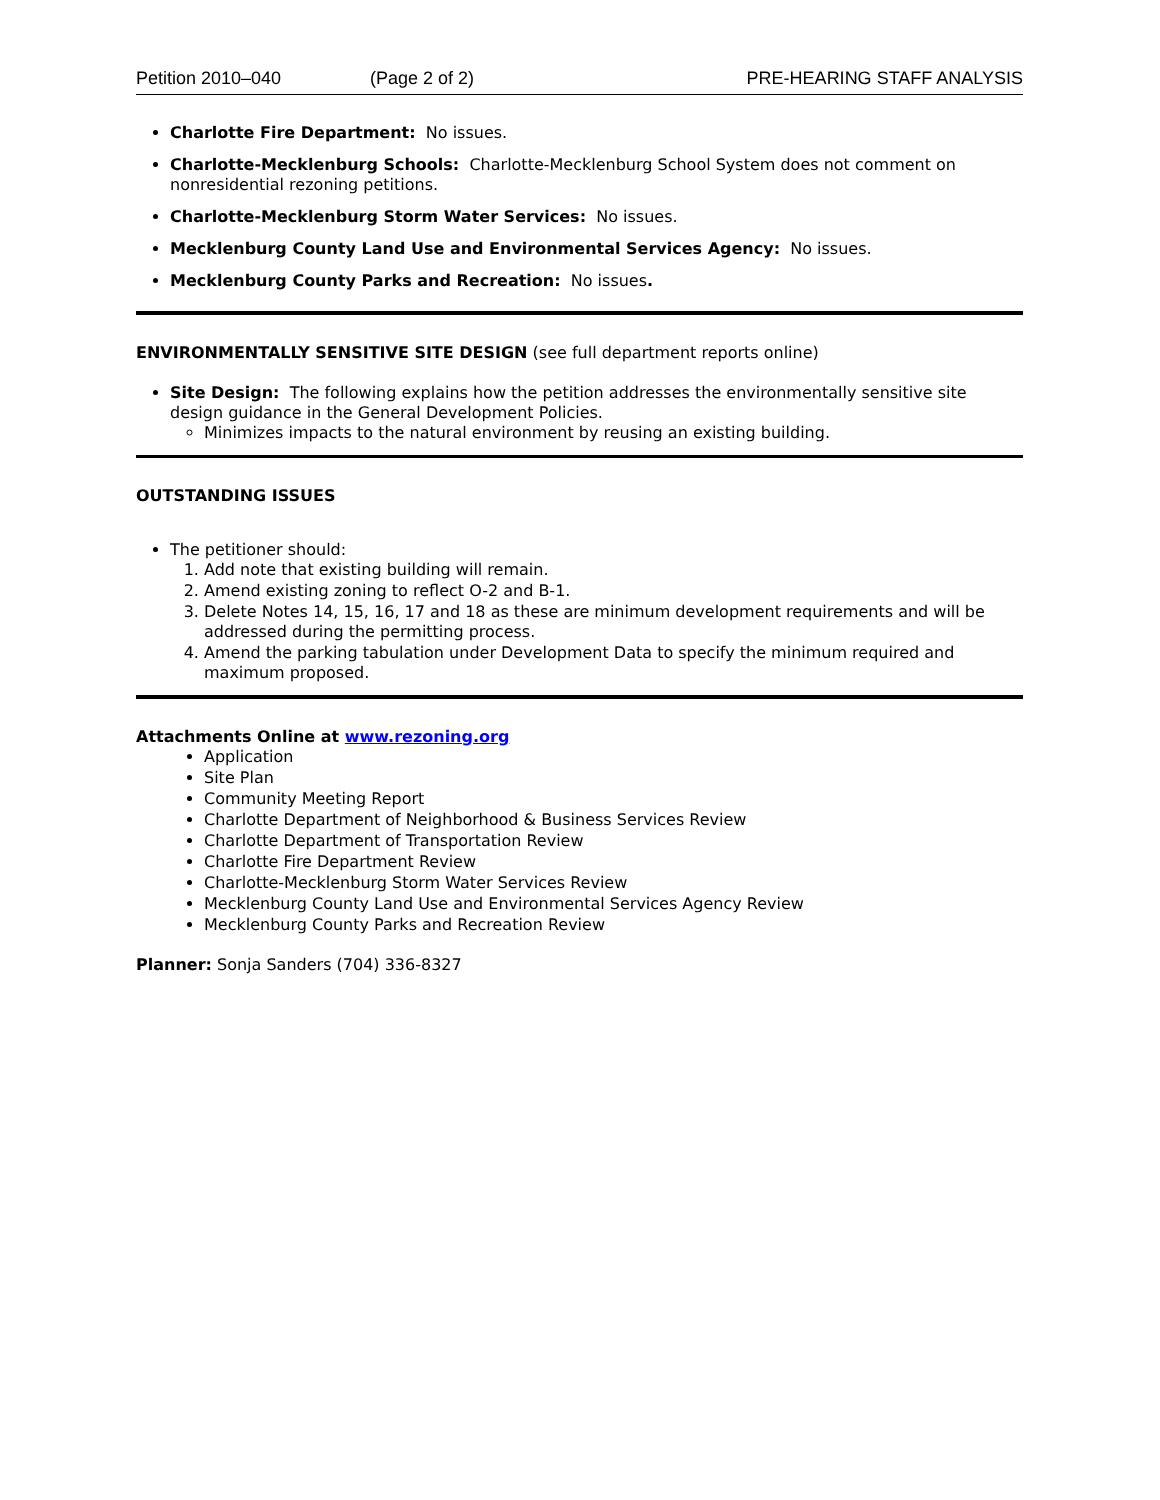Petition 2010–040 (Page 2 of 2) PRE-HEARING STAFF ANALYSIS
Charlotte Fire Department: No issues.
Charlotte-Mecklenburg Schools: Charlotte-Mecklenburg School System does not comment on nonresidential rezoning petitions.
Charlotte-Mecklenburg Storm Water Services: No issues.
Mecklenburg County Land Use and Environmental Services Agency: No issues.
Mecklenburg County Parks and Recreation: No issues.
ENVIRONMENTALLY SENSITIVE SITE DESIGN (see full department reports online)
Site Design: The following explains how the petition addresses the environmentally sensitive site design guidance in the General Development Policies.
Minimizes impacts to the natural environment by reusing an existing building.
OUTSTANDING ISSUES
The petitioner should:
1. Add note that existing building will remain.
2. Amend existing zoning to reflect O-2 and B-1.
3. Delete Notes 14, 15, 16, 17 and 18 as these are minimum development requirements and will be addressed during the permitting process.
4. Amend the parking tabulation under Development Data to specify the minimum required and maximum proposed.
Attachments Online at www.rezoning.org
Application
Site Plan
Community Meeting Report
Charlotte Department of Neighborhood & Business Services Review
Charlotte Department of Transportation Review
Charlotte Fire Department Review
Charlotte-Mecklenburg Storm Water Services Review
Mecklenburg County Land Use and Environmental Services Agency Review
Mecklenburg County Parks and Recreation Review
Planner: Sonja Sanders (704) 336-8327